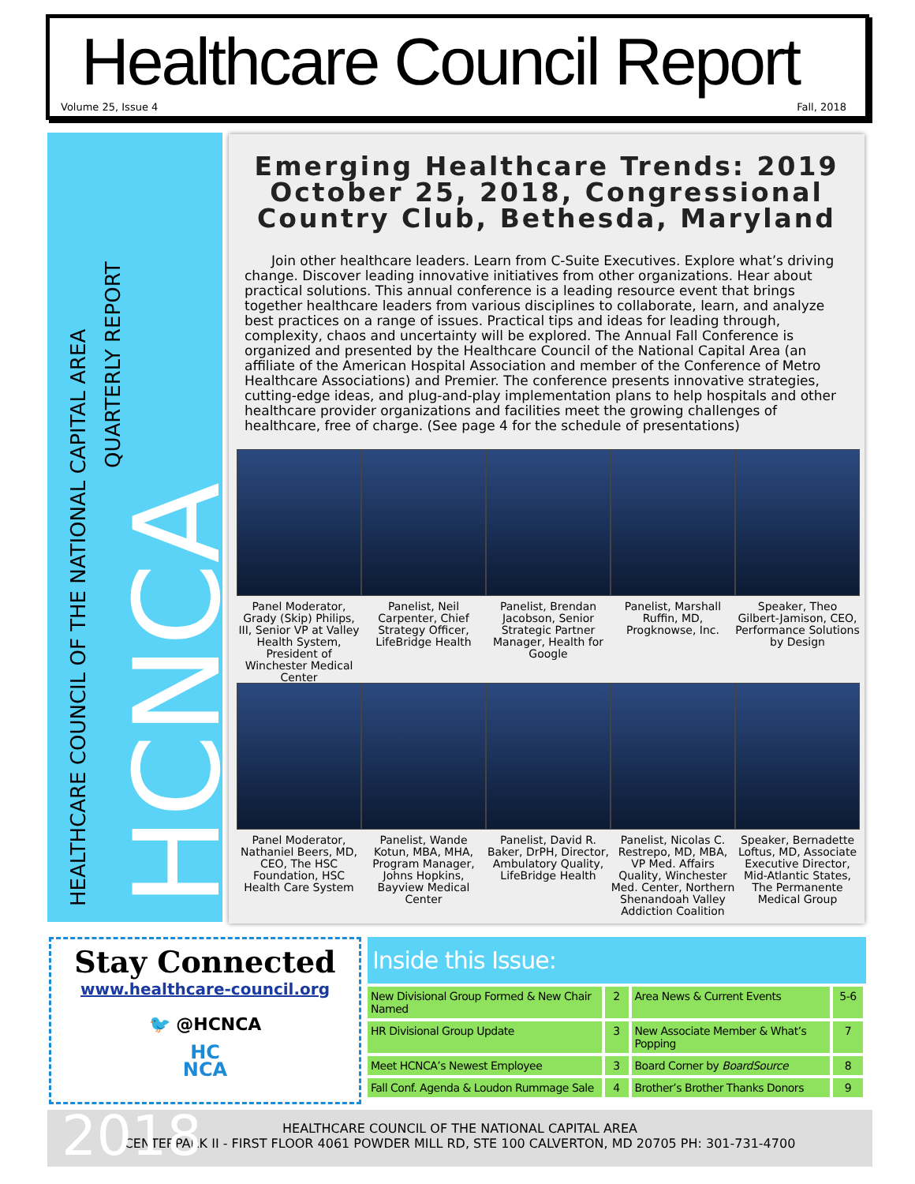Healthcare Council Report
Volume 25, Issue 4 Fall, 2018
HEALTHCARE COUNCIL OF THE NATIONAL CAPITAL AREA
QUARTERLY REPORT
HCNCA
Emerging Healthcare Trends: 2019
October 25, 2018, Congressional Country Club, Bethesda, Maryland
Join other healthcare leaders. Learn from C-Suite Executives. Explore what’s driving change. Discover leading innovative initiatives from other organizations. Hear about practical solutions. This annual conference is a leading resource event that brings together healthcare leaders from various disciplines to collaborate, learn, and analyze best practices on a range of issues. Practical tips and ideas for leading through, complexity, chaos and uncertainty will be explored. The Annual Fall Conference is organized and presented by the Healthcare Council of the National Capital Area (an affiliate of the American Hospital Association and member of the Conference of Metro Healthcare Associations) and Premier. The conference presents innovative strategies, cutting-edge ideas, and plug-and-play implementation plans to help hospitals and other healthcare provider organizations and facilities meet the growing challenges of healthcare, free of charge. (See page 4 for the schedule of presentations)
Panel Moderator, Grady (Skip) Philips, III, Senior VP at Valley Health System, President of Winchester Medical Center
Panelist, Neil Carpenter, Chief Strategy Officer, LifeBridge Health
Panelist, Brendan Jacobson, Senior Strategic Partner Manager, Health for Google
Panelist, Marshall Ruffin, MD, Progknowse, Inc.
Speaker, Theo Gilbert-Jamison, CEO, Performance Solutions by Design
Panel Moderator, Nathaniel Beers, MD, CEO, The HSC Foundation, HSC Health Care System
Panelist, Wande Kotun, MBA, MHA, Program Manager, Johns Hopkins, Bayview Medical Center
Panelist, David R. Baker, DrPH, Director, Ambulatory Quality, LifeBridge Health
Panelist, Nicolas C. Restrepo, MD, MBA, VP Med. Affairs Quality, Winchester Med. Center, Northern Shenandoah Valley Addiction Coalition
Speaker, Bernadette Loftus, MD, Associate Executive Director, Mid-Atlantic States, The Permanente Medical Group
Stay Connected
www.healthcare-council.org
🐦 @HCNCA
HC
NCA
Inside this Issue:
| New Divisional Group Formed & New Chair Named | 2 | Area News & Current Events | 5-6 |
| HR Divisional Group Update | 3 | New Associate Member & What’s Popping | 7 |
| Meet HCNCA’s Newest Employee | 3 | Board Corner by BoardSource | 8 |
| Fall Conf. Agenda & Loudon Rummage Sale | 4 | Brother’s Brother Thanks Donors | 9 |
2018
HEALTHCARE COUNCIL OF THE NATIONAL CAPITAL AREA
CENTERPARK II - FIRST FLOOR 4061 POWDER MILL RD, STE 100 CALVERTON, MD 20705 PH: 301-731-4700